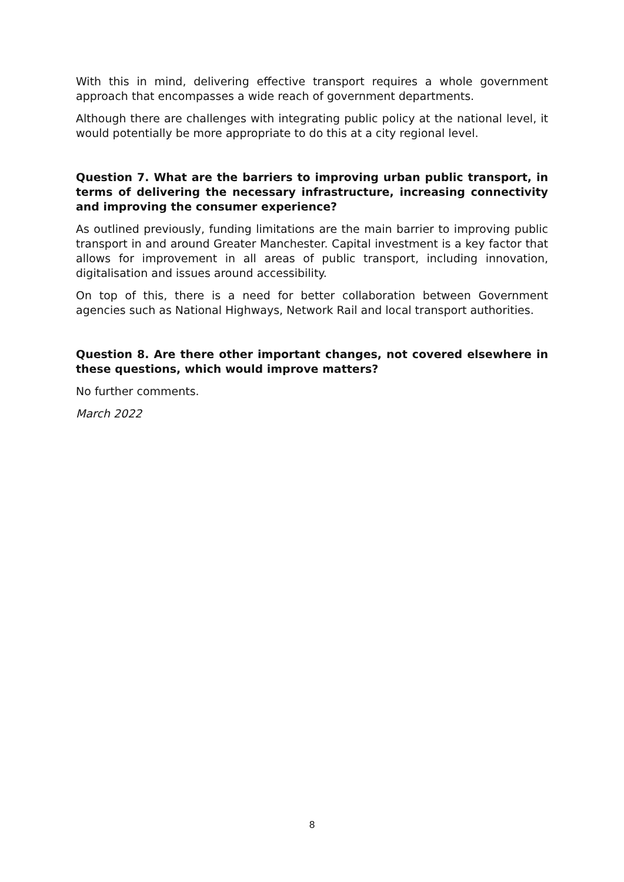With this in mind, delivering effective transport requires a whole government approach that encompasses a wide reach of government departments.
Although there are challenges with integrating public policy at the national level, it would potentially be more appropriate to do this at a city regional level.
Question 7. What are the barriers to improving urban public transport, in terms of delivering the necessary infrastructure, increasing connectivity and improving the consumer experience?
As outlined previously, funding limitations are the main barrier to improving public transport in and around Greater Manchester. Capital investment is a key factor that allows for improvement in all areas of public transport, including innovation, digitalisation and issues around accessibility.
On top of this, there is a need for better collaboration between Government agencies such as National Highways, Network Rail and local transport authorities.
Question 8. Are there other important changes, not covered elsewhere in these questions, which would improve matters?
No further comments.
March 2022
8